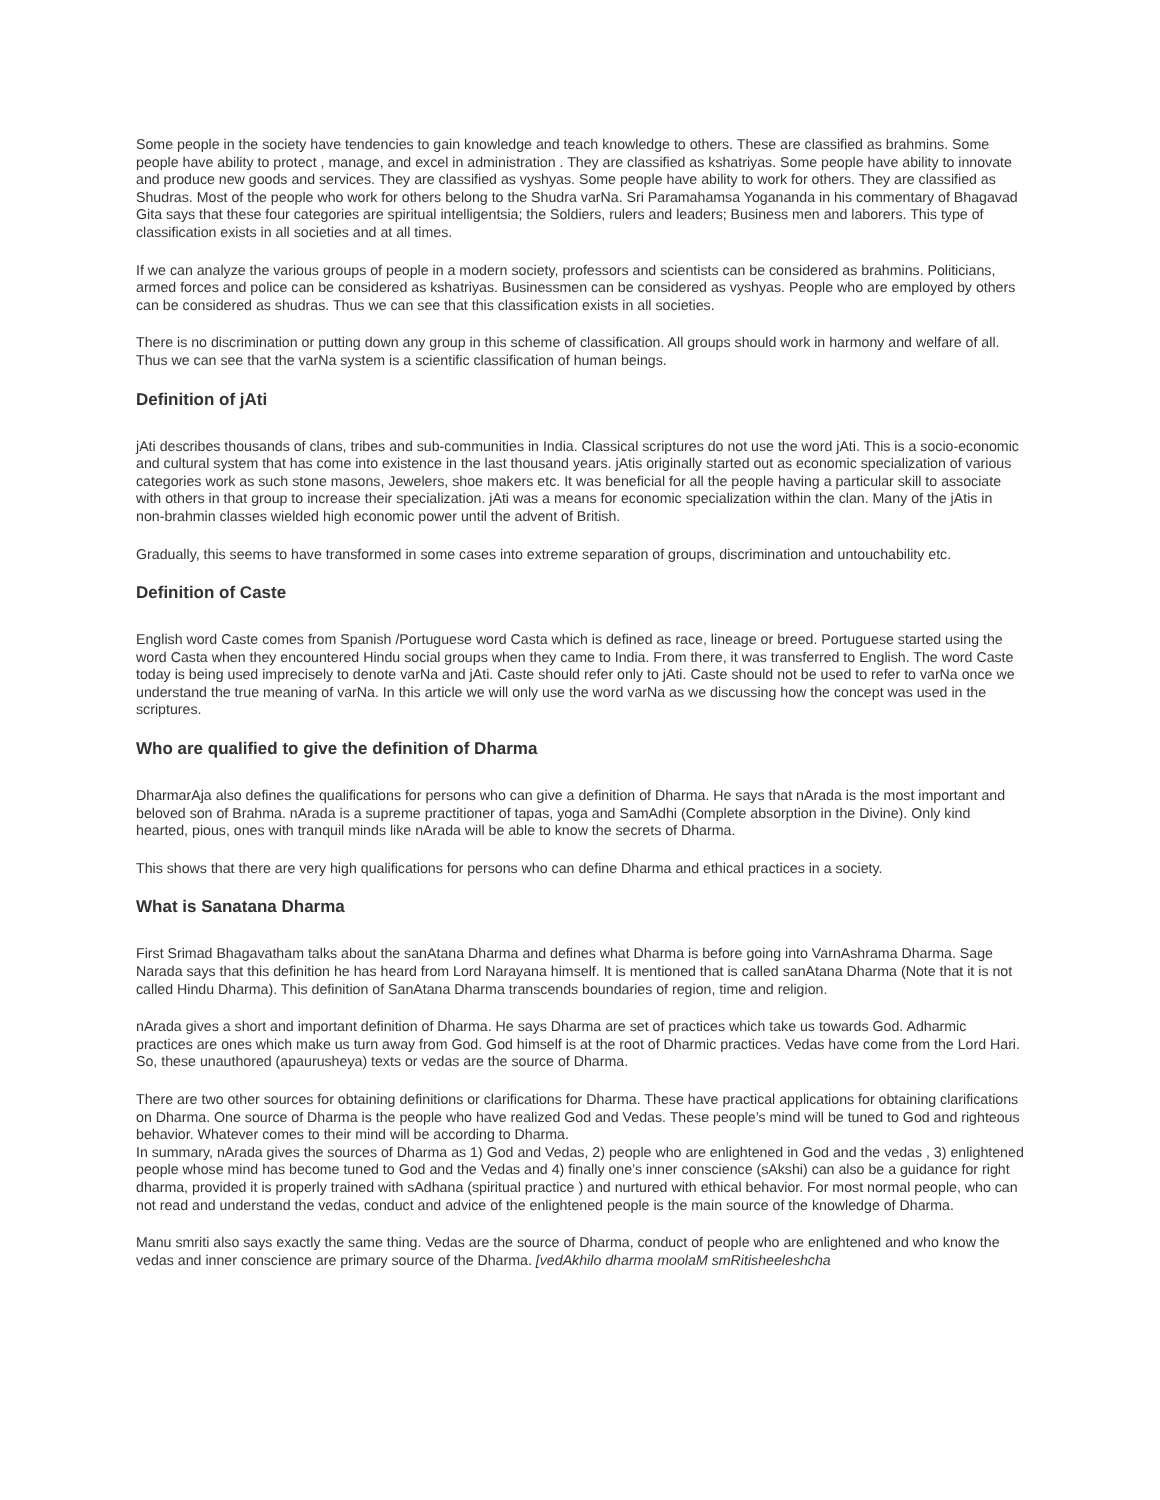Some people in the society have tendencies to gain knowledge and teach knowledge to others. These are classified as brahmins. Some people have ability to protect , manage, and excel in administration . They are classified as kshatriyas. Some people have ability to innovate and produce new goods and services. They are classified as vyshyas. Some people have ability to work for others. They are classified as Shudras. Most of the people who work for others belong to the Shudra varNa. Sri Paramahamsa Yogananda in his commentary of Bhagavad Gita says that these four categories are spiritual intelligentsia; the Soldiers, rulers and leaders; Business men and laborers. This type of classification exists in all societies and at all times.
If we can analyze the various groups of people in a modern society, professors and scientists can be considered as brahmins. Politicians, armed forces and police can be considered as kshatriyas. Businessmen can be considered as vyshyas. People who are employed by others can be considered as shudras. Thus we can see that this classification exists in all societies.
There is no discrimination or putting down any group in this scheme of classification. All groups should work in harmony and welfare of all. Thus we can see that the varNa system is a scientific classification of human beings.
Definition of jAti
jAti describes thousands of clans, tribes and sub-communities in India. Classical scriptures do not use the word jAti. This is a socio-economic and cultural system that has come into existence in the last thousand years. jAtis originally started out as economic specialization of various categories work as such stone masons, Jewelers, shoe makers etc. It was beneficial for all the people having a particular skill to associate with others in that group to increase their specialization. jAti was a means for economic specialization within the clan. Many of the jAtis in non-brahmin classes wielded high economic power until the advent of British.
Gradually, this seems to have transformed in some cases into extreme separation of groups, discrimination and untouchability etc.
Definition of Caste
English word Caste comes from Spanish /Portuguese word Casta which is defined as race, lineage or breed. Portuguese started using the word Casta when they encountered Hindu social groups when they came to India. From there, it was transferred to English. The word Caste today is being used imprecisely to denote varNa and jAti. Caste should refer only to jAti. Caste should not be used to refer to varNa once we understand the true meaning of varNa. In this article we will only use the word varNa as we discussing how the concept was used in the scriptures.
Who are qualified to give the definition of Dharma
DharmarAja also defines the qualifications for persons who can give a definition of Dharma. He says that nArada is the most important and beloved son of Brahma. nArada is a supreme practitioner of tapas, yoga and SamAdhi (Complete absorption in the Divine). Only kind hearted, pious, ones with tranquil minds like nArada will be able to know the secrets of Dharma.
This shows that there are very high qualifications for persons who can define Dharma and ethical practices in a society.
What is Sanatana Dharma
First Srimad Bhagavatham talks about the sanAtana Dharma and defines what Dharma is before going into VarnAshrama Dharma. Sage Narada says that this definition he has heard from Lord Narayana himself. It is mentioned that is called sanAtana Dharma (Note that it is not called Hindu Dharma). This definition of SanAtana Dharma transcends boundaries of region, time and religion.
nArada gives a short and important definition of Dharma. He says Dharma are set of practices which take us towards God. Adharmic practices are ones which make us turn away from God. God himself is at the root of Dharmic practices. Vedas have come from the Lord Hari. So, these unauthored (apaurusheya) texts or vedas are the source of Dharma.
There are two other sources for obtaining definitions or clarifications for Dharma. These have practical applications for obtaining clarifications on Dharma. One source of Dharma is the people who have realized God and Vedas. These people’s mind will be tuned to God and righteous behavior. Whatever comes to their mind will be according to Dharma.
In summary, nArada gives the sources of Dharma as 1) God and Vedas, 2) people who are enlightened in God and the vedas , 3) enlightened people whose mind has become tuned to God and the Vedas and 4) finally one’s inner conscience (sAkshi) can also be a guidance for right dharma, provided it is properly trained with sAdhana (spiritual practice ) and nurtured with ethical behavior. For most normal people, who can not read and understand the vedas, conduct and advice of the enlightened people is the main source of the knowledge of Dharma.
Manu smriti also says exactly the same thing. Vedas are the source of Dharma, conduct of people who are enlightened and who know the vedas and inner conscience are primary source of the Dharma. [vedAkhilo dharma moolaM smRitisheeleshcha